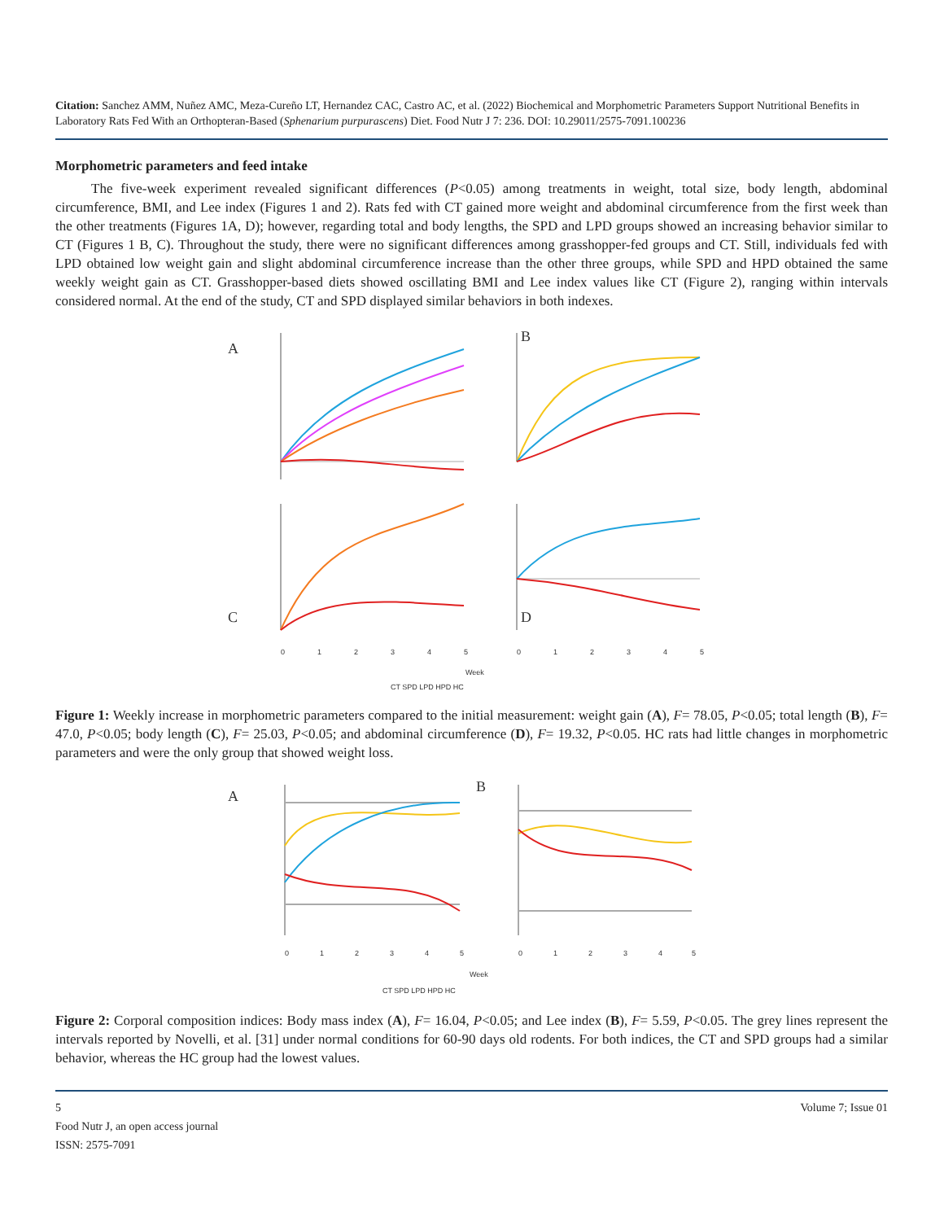Citation: Sanchez AMM, Nuñez AMC, Meza-Cureño LT, Hernandez CAC, Castro AC, et al. (2022) Biochemical and Morphometric Parameters Support Nutritional Benefits in Laboratory Rats Fed With an Orthopteran-Based (Sphenarium purpurascens) Diet. Food Nutr J 7: 236. DOI: 10.29011/2575-7091.100236
Morphometric parameters and feed intake
The five-week experiment revealed significant differences (P<0.05) among treatments in weight, total size, body length, abdominal circumference, BMI, and Lee index (Figures 1 and 2). Rats fed with CT gained more weight and abdominal circumference from the first week than the other treatments (Figures 1A, D); however, regarding total and body lengths, the SPD and LPD groups showed an increasing behavior similar to CT (Figures 1 B, C). Throughout the study, there were no significant differences among grasshopper-fed groups and CT. Still, individuals fed with LPD obtained low weight gain and slight abdominal circumference increase than the other three groups, while SPD and HPD obtained the same weekly weight gain as CT. Grasshopper-based diets showed oscillating BMI and Lee index values like CT (Figure 2), ranging within intervals considered normal. At the end of the study, CT and SPD displayed similar behaviors in both indexes.
A
B
C
D
0
1
2
3
4
5
0
1
2
3
4
5
Week
CT SPD LPD HPD HC
Figure 1: Weekly increase in morphometric parameters compared to the initial measurement: weight gain (A), F= 78.05, P<0.05; total length (B), F= 47.0, P<0.05; body length (C), F= 25.03, P<0.05; and abdominal circumference (D), F= 19.32, P<0.05. HC rats had little changes in morphometric parameters and were the only group that showed weight loss.
A
B
0
1
2
3
4
5
0
1
2
3
4
5
Week
CT SPD LPD HPD HC
Figure 2: Corporal composition indices: Body mass index (A), F= 16.04, P<0.05; and Lee index (B), F= 5.59, P<0.05. The grey lines represent the intervals reported by Novelli, et al. [31] under normal conditions for 60-90 days old rodents. For both indices, the CT and SPD groups had a similar behavior, whereas the HC group had the lowest values.
5
Food Nutr J, an open access journal
ISSN: 2575-7091
Volume 7; Issue 01